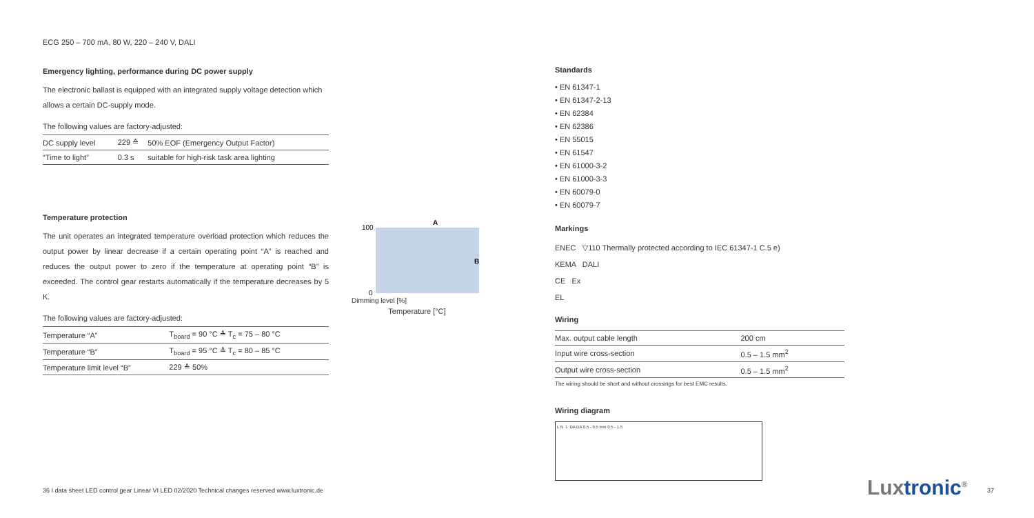ECG 250 – 700 mA, 80 W, 220 – 240 V, DALI
Emergency lighting, performance during DC power supply
The electronic ballast is equipped with an integrated supply voltage detection which allows a certain DC-supply mode.
The following values are factory-adjusted:
| DC supply level | 229 ≙ | 50% EOF (Emergency Output Factor) |
| “Time to light” | 0.3 s | suitable for high-risk task area lighting |
Temperature protection
The unit operates an integrated temperature overload protection which reduces the output power by linear decrease if a certain operating point “A” is reached and reduces the output power to zero if the temperature at operating point “B” is exceeded. The control gear restarts automatically if the temperature decreases by 5 K.
The following values are factory-adjusted:
| Temperature “A” | T<sub>board</sub> = 90 °C ≙ T<sub>c</sub> = 75 – 80 °C |
| Temperature “B” | T<sub>board</sub> = 95 °C ≙ T<sub>c</sub> = 80 – 85 °C |
| Temperature limit level “B” | 229 ≙ 50% |
100
0
A
B
Dimming level [%]
Temperature [°C]
Standards
• EN 61347-1
• EN 61347-2-13
• EN 62384
• EN 62386
• EN 55015
• EN 61547
• EN 61000-3-2
• EN 61000-3-3
• EN 60079-0
• EN 60079-7
Markings
ENEC ▽110 Thermally protected according to IEC 61347-1 C.5 e)
KEMA DALI
CE Ex
EL
Wiring
| Max. output cable length | 200 cm |
| Input wire cross-section | 0.5 – 1.5 mm<sup>2</sup> |
| Output wire cross-section | 0.5 – 1.5 mm<sup>2</sup> |
The wiring should be short and without crossings for best EMC results.
Wiring diagram
L N ⏚ DA DA 0.5 - 9.5 mm 0.5 - 1.5
36 I data sheet LED control gear Linear VI LED 02/2020 Technical changes reserved www.luxtronic.de
Luxtronic<sup>®</sup> 37